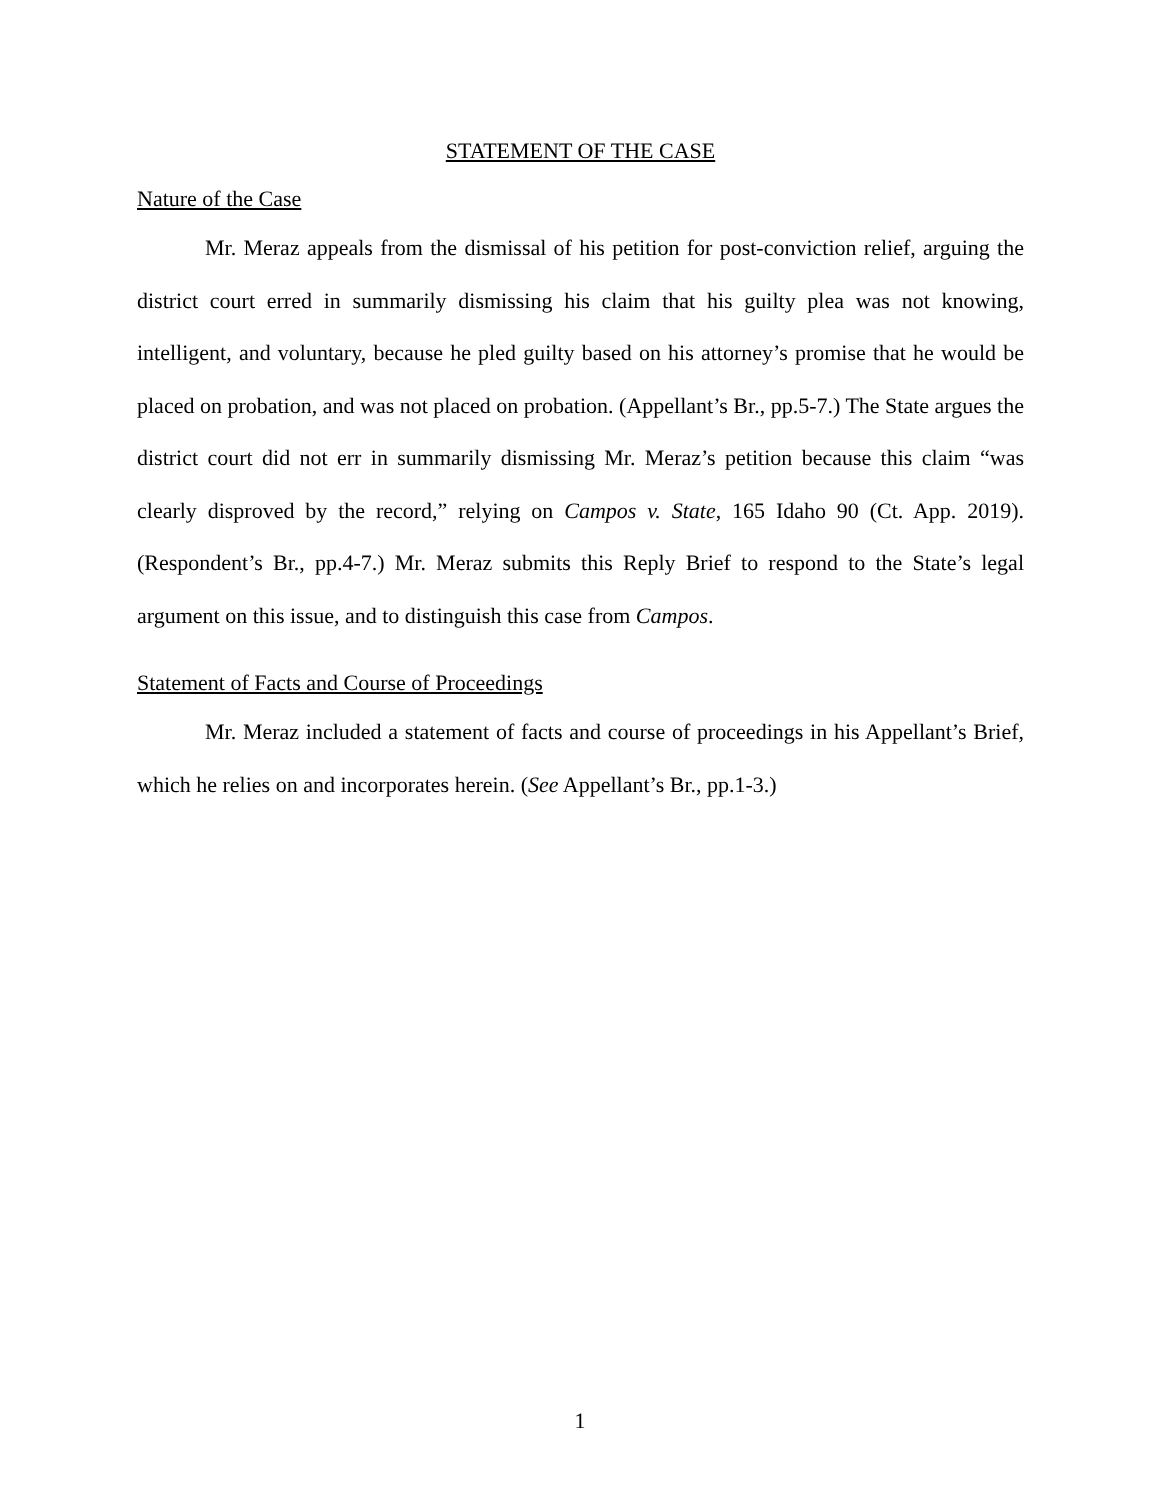STATEMENT OF THE CASE
Nature of the Case
Mr. Meraz appeals from the dismissal of his petition for post-conviction relief, arguing the district court erred in summarily dismissing his claim that his guilty plea was not knowing, intelligent, and voluntary, because he pled guilty based on his attorney’s promise that he would be placed on probation, and was not placed on probation. (Appellant’s Br., pp.5-7.) The State argues the district court did not err in summarily dismissing Mr. Meraz’s petition because this claim “was clearly disproved by the record,” relying on Campos v. State, 165 Idaho 90 (Ct. App. 2019). (Respondent’s Br., pp.4-7.) Mr. Meraz submits this Reply Brief to respond to the State’s legal argument on this issue, and to distinguish this case from Campos.
Statement of Facts and Course of Proceedings
Mr. Meraz included a statement of facts and course of proceedings in his Appellant’s Brief, which he relies on and incorporates herein. (See Appellant’s Br., pp.1-3.)
1